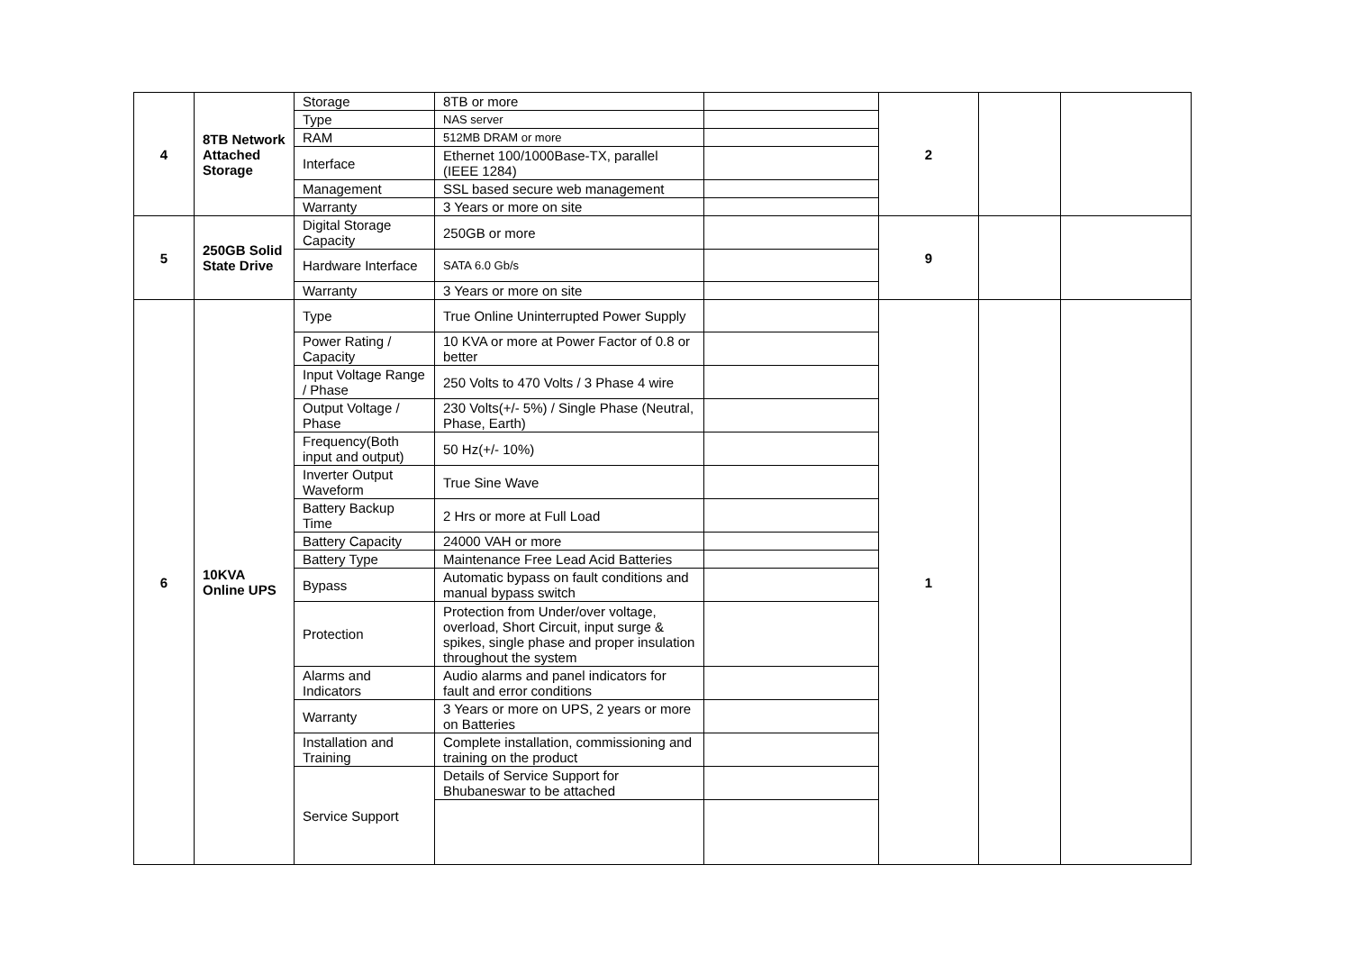| 4 | 8TB Network Attached Storage | Storage | 8TB or more | | 2 | | |
| | | Type | NAS server | | | | |
| | | RAM | 512MB DRAM or more | | | | |
| | | Interface | Ethernet 100/1000Base-TX, parallel (IEEE 1284) | | | | |
| | | Management | SSL based secure web management | | | | |
| | | Warranty | 3 Years or more on site | | | | |
| 5 | 250GB Solid State Drive | Digital Storage Capacity | 250GB or more | | 9 | | |
| | | Hardware Interface | SATA 6.0 Gb/s | | | | |
| | | Warranty | 3 Years or more on site | | | | |
| 6 | 10KVA Online UPS | Type | True Online Uninterrupted Power Supply | | 1 | | |
| | | Power Rating / Capacity | 10 KVA or more at Power Factor of 0.8 or better | | | | |
| | | Input Voltage Range / Phase | 250 Volts to 470 Volts / 3 Phase 4 wire | | | | |
| | | Output Voltage / Phase | 230 Volts(+/- 5%) / Single Phase (Neutral, Phase, Earth) | | | | |
| | | Frequency(Both input and output) | 50 Hz(+/- 10%) | | | | |
| | | Inverter Output Waveform | True Sine Wave | | | | |
| | | Battery Backup Time | 2 Hrs or more at Full Load | | | | |
| | | Battery Capacity | 24000 VAH or more | | | | |
| | | Battery Type | Maintenance Free Lead Acid Batteries | | | | |
| | | Bypass | Automatic bypass on fault conditions and manual bypass switch | | | | |
| | | Protection | Protection from Under/over voltage, overload, Short Circuit, input surge & spikes, single phase and proper insulation throughout the system | | | | |
| | | Alarms and Indicators | Audio alarms and panel indicators for fault and error conditions | | | | |
| | | Warranty | 3 Years or more on UPS, 2 years or more on Batteries | | | | |
| | | Installation and Training | Complete installation, commissioning and training on the product | | | | |
| | | Service Support | Details of Service Support for Bhubaneswar to be attached | | | | |